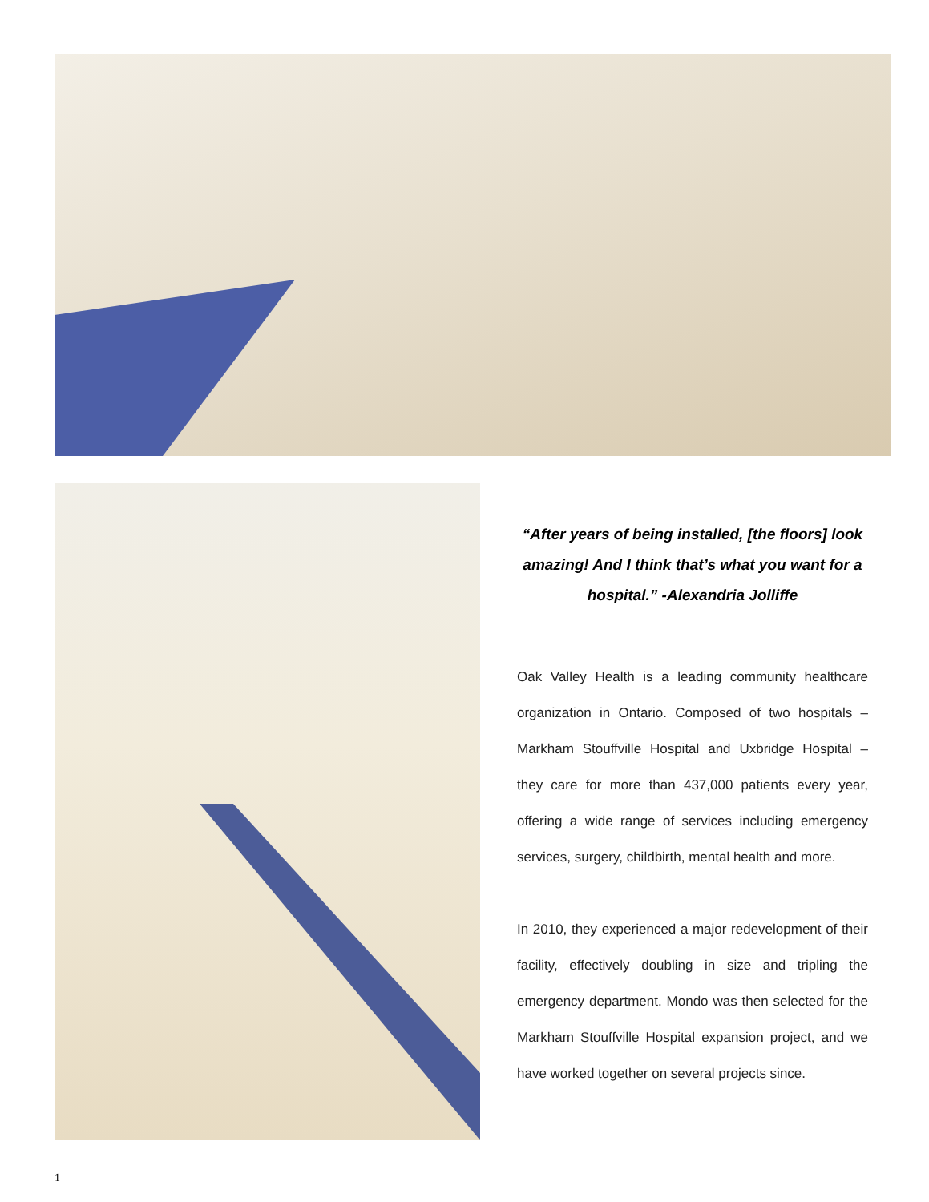“After years of being installed, [the floors] look amazing! And I think that’s what you want for a hospital.” -Alexandria Jolliffe
Oak Valley Health is a leading community healthcare organization in Ontario. Composed of two hospitals – Markham Stouffville Hospital and Uxbridge Hospital – they care for more than 437,000 patients every year, offering a wide range of services including emergency services, surgery, childbirth, mental health and more.
In 2010, they experienced a major redevelopment of their facility, effectively doubling in size and tripling the emergency department. Mondo was then selected for the Markham Stouffville Hospital expansion project, and we have worked together on several projects since.
1